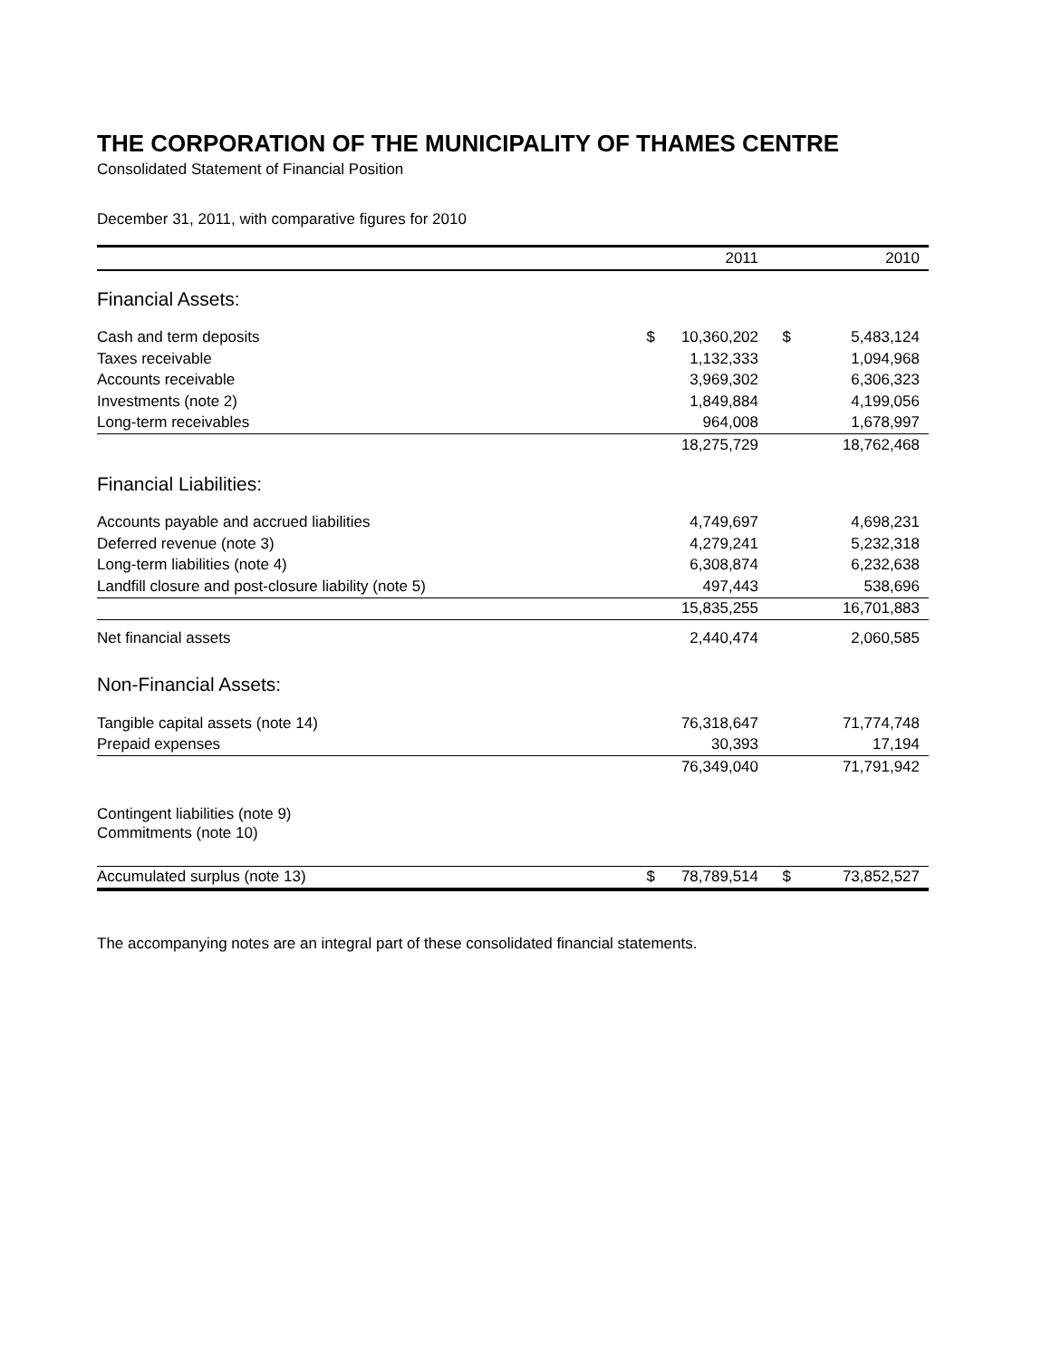THE CORPORATION OF THE MUNICIPALITY OF THAMES CENTRE
Consolidated Statement of Financial Position
December 31, 2011, with comparative figures for 2010
| | | 2011 | | 2010 |
| --- | --- | --- | --- | --- |
| Financial Assets: | | | | |
| Cash and term deposits | $ | 10,360,202 | $ | 5,483,124 |
| Taxes receivable | | 1,132,333 | | 1,094,968 |
| Accounts receivable | | 3,969,302 | | 6,306,323 |
| Investments (note 2) | | 1,849,884 | | 4,199,056 |
| Long-term receivables | | 964,008 | | 1,678,997 |
| | | 18,275,729 | | 18,762,468 |
| Financial Liabilities: | | | | |
| Accounts payable and accrued liabilities | | 4,749,697 | | 4,698,231 |
| Deferred revenue (note 3) | | 4,279,241 | | 5,232,318 |
| Long-term liabilities (note 4) | | 6,308,874 | | 6,232,638 |
| Landfill closure and post-closure liability (note 5) | | 497,443 | | 538,696 |
| | | 15,835,255 | | 16,701,883 |
| Net financial assets | | 2,440,474 | | 2,060,585 |
| Non-Financial Assets: | | | | |
| Tangible capital assets (note 14) | | 76,318,647 | | 71,774,748 |
| Prepaid expenses | | 30,393 | | 17,194 |
| | | 76,349,040 | | 71,791,942 |
| Contingent liabilities (note 9) | | | | |
| Commitments (note 10) | | | | |
| Accumulated surplus (note 13) | $ | 78,789,514 | $ | 73,852,527 |
The accompanying notes are an integral part of these consolidated financial statements.